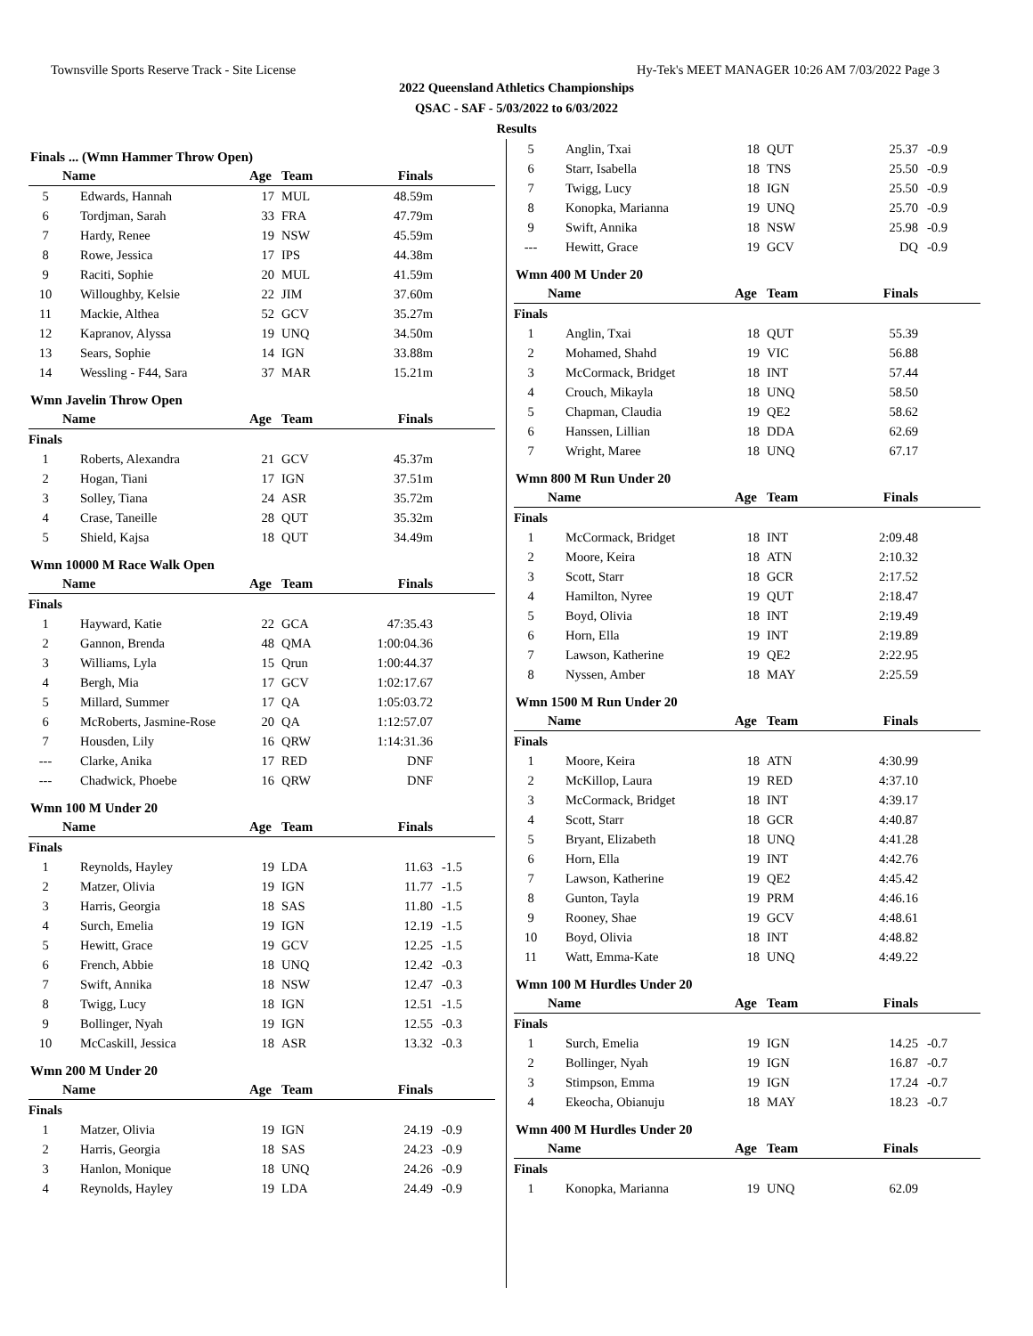Townsville Sports Reserve Track - Site License Hy-Tek's MEET MANAGER 10:26 AM 7/03/2022 Page 3
2022 Queensland Athletics Championships
QSAC - SAF - 5/03/2022 to 6/03/2022
Results
Finals ... (Wmn Hammer Throw Open)
| | Name | Age | Team | Finals | |
| --- | --- | --- | --- | --- | --- |
| 5 | Edwards, Hannah | 17 | MUL | 48.59m | |
| 6 | Tordjman, Sarah | 33 | FRA | 47.79m | |
| 7 | Hardy, Renee | 19 | NSW | 45.59m | |
| 8 | Rowe, Jessica | 17 | IPS | 44.38m | |
| 9 | Raciti, Sophie | 20 | MUL | 41.59m | |
| 10 | Willoughby, Kelsie | 22 | JIM | 37.60m | |
| 11 | Mackie, Althea | 52 | GCV | 35.27m | |
| 12 | Kapranov, Alyssa | 19 | UNQ | 34.50m | |
| 13 | Sears, Sophie | 14 | IGN | 33.88m | |
| 14 | Wessling - F44, Sara | 37 | MAR | 15.21m | |
Wmn Javelin Throw Open
| | Name | Age | Team | Finals | |
| --- | --- | --- | --- | --- | --- |
| Finals | | | | | |
| 1 | Roberts, Alexandra | 21 | GCV | 45.37m | |
| 2 | Hogan, Tiani | 17 | IGN | 37.51m | |
| 3 | Solley, Tiana | 24 | ASR | 35.72m | |
| 4 | Crase, Taneille | 28 | QUT | 35.32m | |
| 5 | Shield, Kajsa | 18 | QUT | 34.49m | |
Wmn 10000 M Race Walk Open
| | Name | Age | Team | Finals | |
| --- | --- | --- | --- | --- | --- |
| Finals | | | | | |
| 1 | Hayward, Katie | 22 | GCA | 47:35.43 | |
| 2 | Gannon, Brenda | 48 | QMA | 1:00:04.36 | |
| 3 | Williams, Lyla | 15 | Qrun | 1:00:44.37 | |
| 4 | Bergh, Mia | 17 | GCV | 1:02:17.67 | |
| 5 | Millard, Summer | 17 | QA | 1:05:03.72 | |
| 6 | McRoberts, Jasmine-Rose | 20 | QA | 1:12:57.07 | |
| 7 | Housden, Lily | 16 | QRW | 1:14:31.36 | |
| --- | Clarke, Anika | 17 | RED | DNF | |
| --- | Chadwick, Phoebe | 16 | QRW | DNF | |
Wmn 100 M Under 20
| | Name | Age | Team | Finals | |
| --- | --- | --- | --- | --- | --- |
| Finals | | | | | |
| 1 | Reynolds, Hayley | 19 | LDA | 11.63 | -1.5 |
| 2 | Matzer, Olivia | 19 | IGN | 11.77 | -1.5 |
| 3 | Harris, Georgia | 18 | SAS | 11.80 | -1.5 |
| 4 | Surch, Emelia | 19 | IGN | 12.19 | -1.5 |
| 5 | Hewitt, Grace | 19 | GCV | 12.25 | -1.5 |
| 6 | French, Abbie | 18 | UNQ | 12.42 | -0.3 |
| 7 | Swift, Annika | 18 | NSW | 12.47 | -0.3 |
| 8 | Twigg, Lucy | 18 | IGN | 12.51 | -1.5 |
| 9 | Bollinger, Nyah | 19 | IGN | 12.55 | -0.3 |
| 10 | McCaskill, Jessica | 18 | ASR | 13.32 | -0.3 |
Wmn 200 M Under 20
| | Name | Age | Team | Finals | |
| --- | --- | --- | --- | --- | --- |
| Finals | | | | | |
| 1 | Matzer, Olivia | 19 | IGN | 24.19 | -0.9 |
| 2 | Harris, Georgia | 18 | SAS | 24.23 | -0.9 |
| 3 | Hanlon, Monique | 18 | UNQ | 24.26 | -0.9 |
| 4 | Reynolds, Hayley | 19 | LDA | 24.49 | -0.9 |
| 5 | Anglin, Txai | 18 | QUT | 25.37 | -0.9 |
| 6 | Starr, Isabella | 18 | TNS | 25.50 | -0.9 |
| 7 | Twigg, Lucy | 18 | IGN | 25.50 | -0.9 |
| 8 | Konopka, Marianna | 19 | UNQ | 25.70 | -0.9 |
| 9 | Swift, Annika | 18 | NSW | 25.98 | -0.9 |
| --- | Hewitt, Grace | 19 | GCV | DQ | -0.9 |
Wmn 400 M Under 20
| | Name | Age | Team | Finals | |
| --- | --- | --- | --- | --- | --- |
| Finals | | | | | |
| 1 | Anglin, Txai | 18 | QUT | 55.39 | |
| 2 | Mohamed, Shahd | 19 | VIC | 56.88 | |
| 3 | McCormack, Bridget | 18 | INT | 57.44 | |
| 4 | Crouch, Mikayla | 18 | UNQ | 58.50 | |
| 5 | Chapman, Claudia | 19 | QE2 | 58.62 | |
| 6 | Hanssen, Lillian | 18 | DDA | 62.69 | |
| 7 | Wright, Maree | 18 | UNQ | 67.17 | |
Wmn 800 M Run Under 20
| | Name | Age | Team | Finals | |
| --- | --- | --- | --- | --- | --- |
| Finals | | | | | |
| 1 | McCormack, Bridget | 18 | INT | 2:09.48 | |
| 2 | Moore, Keira | 18 | ATN | 2:10.32 | |
| 3 | Scott, Starr | 18 | GCR | 2:17.52 | |
| 4 | Hamilton, Nyree | 19 | QUT | 2:18.47 | |
| 5 | Boyd, Olivia | 18 | INT | 2:19.49 | |
| 6 | Horn, Ella | 19 | INT | 2:19.89 | |
| 7 | Lawson, Katherine | 19 | QE2 | 2:22.95 | |
| 8 | Nyssen, Amber | 18 | MAY | 2:25.59 | |
Wmn 1500 M Run Under 20
| | Name | Age | Team | Finals | |
| --- | --- | --- | --- | --- | --- |
| Finals | | | | | |
| 1 | Moore, Keira | 18 | ATN | 4:30.99 | |
| 2 | McKillop, Laura | 19 | RED | 4:37.10 | |
| 3 | McCormack, Bridget | 18 | INT | 4:39.17 | |
| 4 | Scott, Starr | 18 | GCR | 4:40.87 | |
| 5 | Bryant, Elizabeth | 18 | UNQ | 4:41.28 | |
| 6 | Horn, Ella | 19 | INT | 4:42.76 | |
| 7 | Lawson, Katherine | 19 | QE2 | 4:45.42 | |
| 8 | Gunton, Tayla | 19 | PRM | 4:46.16 | |
| 9 | Rooney, Shae | 19 | GCV | 4:48.61 | |
| 10 | Boyd, Olivia | 18 | INT | 4:48.82 | |
| 11 | Watt, Emma-Kate | 18 | UNQ | 4:49.22 | |
Wmn 100 M Hurdles Under 20
| | Name | Age | Team | Finals | |
| --- | --- | --- | --- | --- | --- |
| Finals | | | | | |
| 1 | Surch, Emelia | 19 | IGN | 14.25 | -0.7 |
| 2 | Bollinger, Nyah | 19 | IGN | 16.87 | -0.7 |
| 3 | Stimpson, Emma | 19 | IGN | 17.24 | -0.7 |
| 4 | Ekeocha, Obianuju | 18 | MAY | 18.23 | -0.7 |
Wmn 400 M Hurdles Under 20
| | Name | Age | Team | Finals | |
| --- | --- | --- | --- | --- | --- |
| Finals | | | | | |
| 1 | Konopka, Marianna | 19 | UNQ | 62.09 | |